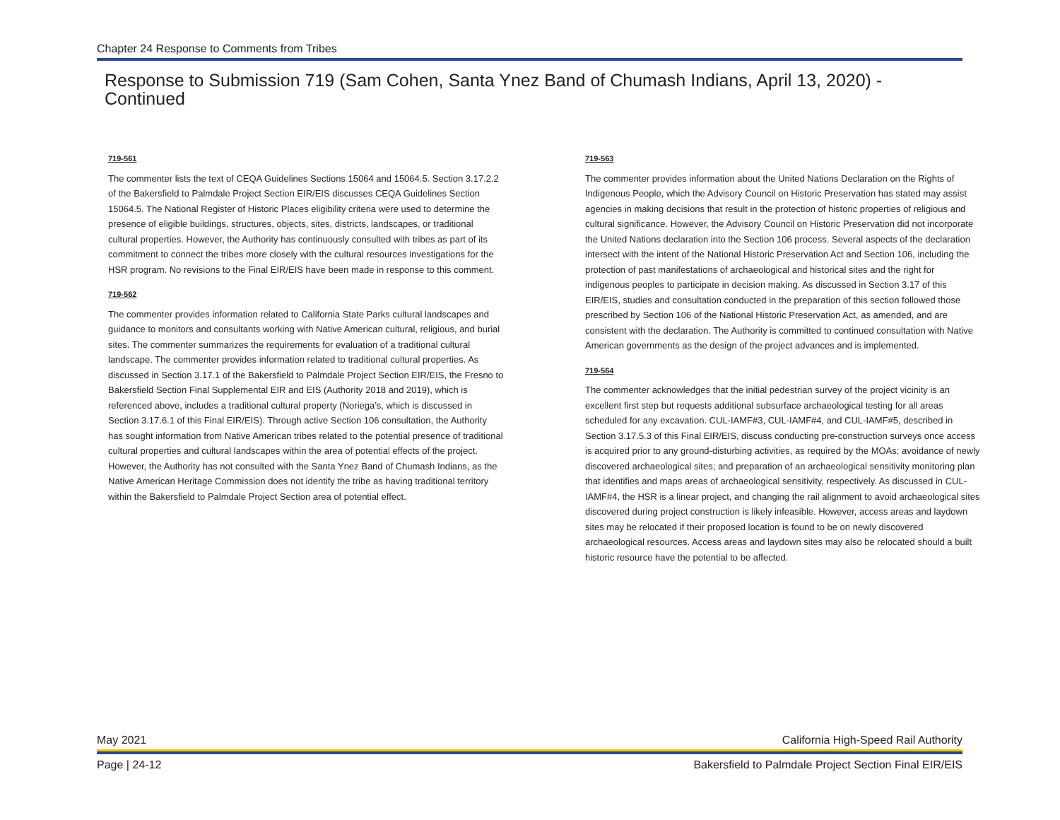Chapter 24 Response to Comments from Tribes
Response to Submission 719 (Sam Cohen, Santa Ynez Band of Chumash Indians, April 13, 2020) - Continued
719-561
The commenter lists the text of CEQA Guidelines Sections 15064 and 15064.5. Section 3.17.2.2 of the Bakersfield to Palmdale Project Section EIR/EIS discusses CEQA Guidelines Section 15064.5. The National Register of Historic Places eligibility criteria were used to determine the presence of eligible buildings, structures, objects, sites, districts, landscapes, or traditional cultural properties. However, the Authority has continuously consulted with tribes as part of its commitment to connect the tribes more closely with the cultural resources investigations for the HSR program. No revisions to the Final EIR/EIS have been made in response to this comment.
719-562
The commenter provides information related to California State Parks cultural landscapes and guidance to monitors and consultants working with Native American cultural, religious, and burial sites. The commenter summarizes the requirements for evaluation of a traditional cultural landscape. The commenter provides information related to traditional cultural properties. As discussed in Section 3.17.1 of the Bakersfield to Palmdale Project Section EIR/EIS, the Fresno to Bakersfield Section Final Supplemental EIR and EIS (Authority 2018 and 2019), which is referenced above, includes a traditional cultural property (Noriega’s, which is discussed in Section 3.17.6.1 of this Final EIR/EIS). Through active Section 106 consultation, the Authority has sought information from Native American tribes related to the potential presence of traditional cultural properties and cultural landscapes within the area of potential effects of the project. However, the Authority has not consulted with the Santa Ynez Band of Chumash Indians, as the Native American Heritage Commission does not identify the tribe as having traditional territory within the Bakersfield to Palmdale Project Section area of potential effect.
719-563
The commenter provides information about the United Nations Declaration on the Rights of Indigenous People, which the Advisory Council on Historic Preservation has stated may assist agencies in making decisions that result in the protection of historic properties of religious and cultural significance. However, the Advisory Council on Historic Preservation did not incorporate the United Nations declaration into the Section 106 process. Several aspects of the declaration intersect with the intent of the National Historic Preservation Act and Section 106, including the protection of past manifestations of archaeological and historical sites and the right for indigenous peoples to participate in decision making. As discussed in Section 3.17 of this EIR/EIS, studies and consultation conducted in the preparation of this section followed those prescribed by Section 106 of the National Historic Preservation Act, as amended, and are consistent with the declaration. The Authority is committed to continued consultation with Native American governments as the design of the project advances and is implemented.
719-564
The commenter acknowledges that the initial pedestrian survey of the project vicinity is an excellent first step but requests additional subsurface archaeological testing for all areas scheduled for any excavation. CUL-IAMF#3, CUL-IAMF#4, and CUL-IAMF#5, described in Section 3.17.5.3 of this Final EIR/EIS, discuss conducting pre-construction surveys once access is acquired prior to any ground-disturbing activities, as required by the MOAs; avoidance of newly discovered archaeological sites; and preparation of an archaeological sensitivity monitoring plan that identifies and maps areas of archaeological sensitivity, respectively. As discussed in CUL-IAMF#4, the HSR is a linear project, and changing the rail alignment to avoid archaeological sites discovered during project construction is likely infeasible. However, access areas and laydown sites may be relocated if their proposed location is found to be on newly discovered archaeological resources. Access areas and laydown sites may also be relocated should a built historic resource have the potential to be affected.
May 2021 California High-Speed Rail Authority
Page | 24-12 Bakersfield to Palmdale Project Section Final EIR/EIS